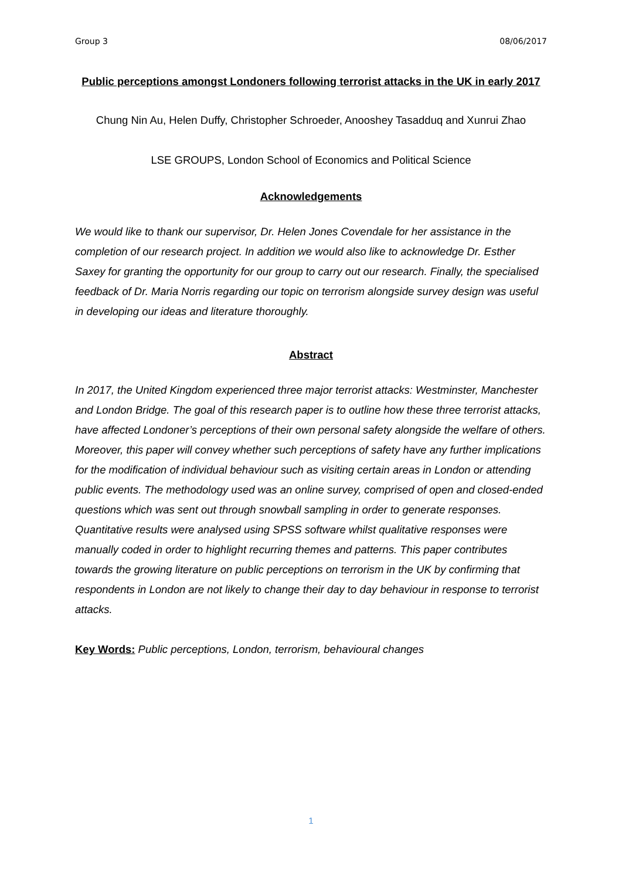Group 3 08/06/2017
Public perceptions amongst Londoners following terrorist attacks in the UK in early 2017
Chung Nin Au, Helen Duffy, Christopher Schroeder, Anooshey Tasadduq and Xunrui Zhao
LSE GROUPS, London School of Economics and Political Science
Acknowledgements
We would like to thank our supervisor, Dr. Helen Jones Covendale for her assistance in the completion of our research project. In addition we would also like to acknowledge Dr. Esther Saxey for granting the opportunity for our group to carry out our research. Finally, the specialised feedback of Dr. Maria Norris regarding our topic on terrorism alongside survey design was useful in developing our ideas and literature thoroughly.
Abstract
In 2017, the United Kingdom experienced three major terrorist attacks: Westminster, Manchester and London Bridge. The goal of this research paper is to outline how these three terrorist attacks, have affected Londoner’s perceptions of their own personal safety alongside the welfare of others. Moreover, this paper will convey whether such perceptions of safety have any further implications for the modification of individual behaviour such as visiting certain areas in London or attending public events. The methodology used was an online survey, comprised of open and closed-ended questions which was sent out through snowball sampling in order to generate responses. Quantitative results were analysed using SPSS software whilst qualitative responses were manually coded in order to highlight recurring themes and patterns. This paper contributes towards the growing literature on public perceptions on terrorism in the UK by confirming that respondents in London are not likely to change their day to day behaviour in response to terrorist attacks.
Key Words: Public perceptions, London, terrorism, behavioural changes
1